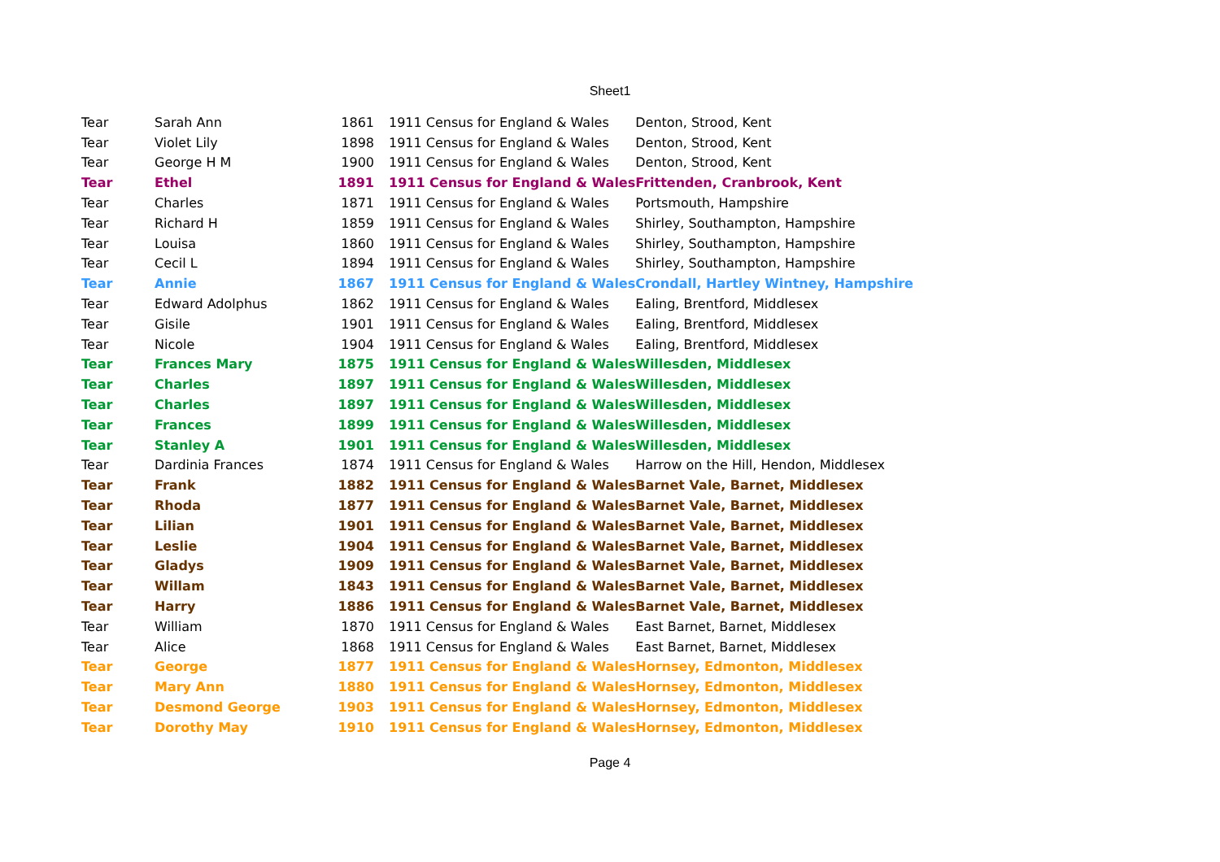Sheet1
| Tear | Sarah Ann | 1861 | 1911 Census for England & Wales | Denton, Strood, Kent |
| Tear | Violet Lily | 1898 | 1911 Census for England & Wales | Denton, Strood, Kent |
| Tear | George H M | 1900 | 1911 Census for England & Wales | Denton, Strood, Kent |
| Tear | Ethel | 1891 | 1911 Census for England & Wales | Frittenden, Cranbrook, Kent |
| Tear | Charles | 1871 | 1911 Census for England & Wales | Portsmouth, Hampshire |
| Tear | Richard H | 1859 | 1911 Census for England & Wales | Shirley, Southampton, Hampshire |
| Tear | Louisa | 1860 | 1911 Census for England & Wales | Shirley, Southampton, Hampshire |
| Tear | Cecil L | 1894 | 1911 Census for England & Wales | Shirley, Southampton, Hampshire |
| Tear | Annie | 1867 | 1911 Census for England & Wales | Crondall, Hartley Wintney, Hampshire |
| Tear | Edward Adolphus | 1862 | 1911 Census for England & Wales | Ealing, Brentford, Middlesex |
| Tear | Gisile | 1901 | 1911 Census for England & Wales | Ealing, Brentford, Middlesex |
| Tear | Nicole | 1904 | 1911 Census for England & Wales | Ealing, Brentford, Middlesex |
| Tear | Frances Mary | 1875 | 1911 Census for England & Wales | Willesden, Middlesex |
| Tear | Charles | 1897 | 1911 Census for England & Wales | Willesden, Middlesex |
| Tear | Charles | 1897 | 1911 Census for England & Wales | Willesden, Middlesex |
| Tear | Frances | 1899 | 1911 Census for England & Wales | Willesden, Middlesex |
| Tear | Stanley A | 1901 | 1911 Census for England & Wales | Willesden, Middlesex |
| Tear | Dardinia Frances | 1874 | 1911 Census for England & Wales | Harrow on the Hill, Hendon, Middlesex |
| Tear | Frank | 1882 | 1911 Census for England & Wales | Barnet Vale, Barnet, Middlesex |
| Tear | Rhoda | 1877 | 1911 Census for England & Wales | Barnet Vale, Barnet, Middlesex |
| Tear | Lilian | 1901 | 1911 Census for England & Wales | Barnet Vale, Barnet, Middlesex |
| Tear | Leslie | 1904 | 1911 Census for England & Wales | Barnet Vale, Barnet, Middlesex |
| Tear | Gladys | 1909 | 1911 Census for England & Wales | Barnet Vale, Barnet, Middlesex |
| Tear | Willam | 1843 | 1911 Census for England & Wales | Barnet Vale, Barnet, Middlesex |
| Tear | Harry | 1886 | 1911 Census for England & Wales | Barnet Vale, Barnet, Middlesex |
| Tear | William | 1870 | 1911 Census for England & Wales | East Barnet, Barnet, Middlesex |
| Tear | Alice | 1868 | 1911 Census for England & Wales | East Barnet, Barnet, Middlesex |
| Tear | George | 1877 | 1911 Census for England & Wales | Hornsey, Edmonton, Middlesex |
| Tear | Mary Ann | 1880 | 1911 Census for England & Wales | Hornsey, Edmonton, Middlesex |
| Tear | Desmond George | 1903 | 1911 Census for England & Wales | Hornsey, Edmonton, Middlesex |
| Tear | Dorothy May | 1910 | 1911 Census for England & Wales | Hornsey, Edmonton, Middlesex |
Page 4